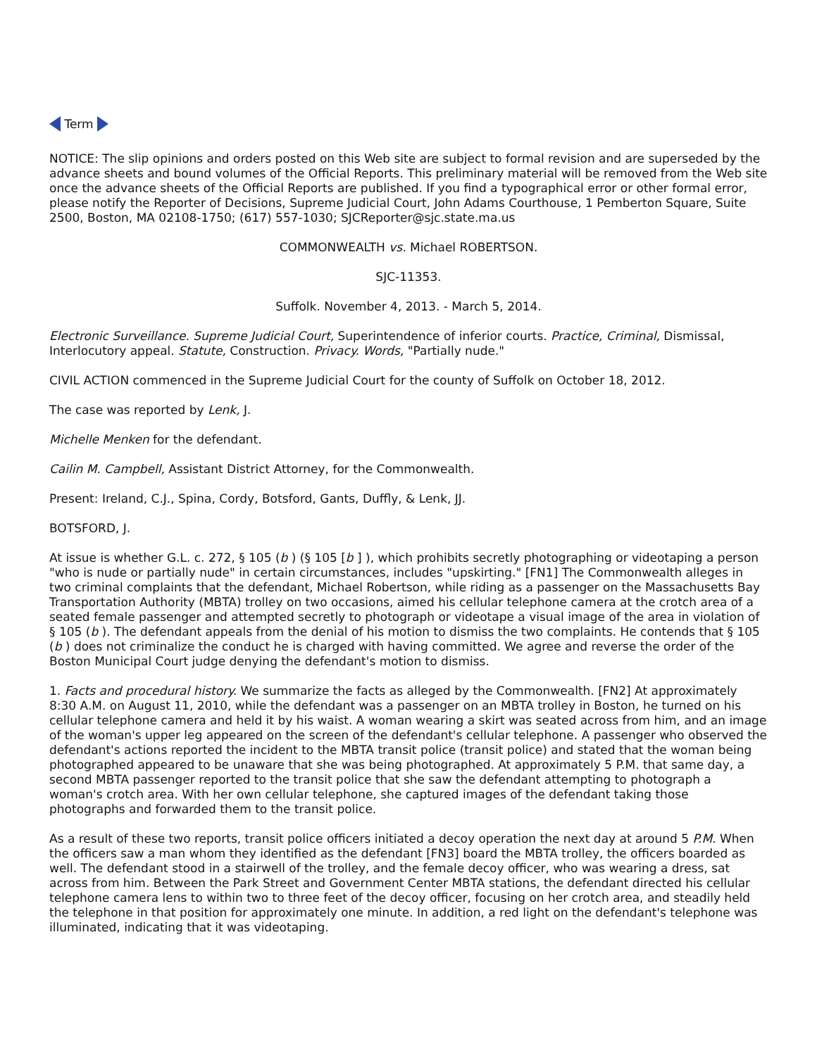Term
NOTICE: The slip opinions and orders posted on this Web site are subject to formal revision and are superseded by the advance sheets and bound volumes of the Official Reports. This preliminary material will be removed from the Web site once the advance sheets of the Official Reports are published. If you find a typographical error or other formal error, please notify the Reporter of Decisions, Supreme Judicial Court, John Adams Courthouse, 1 Pemberton Square, Suite 2500, Boston, MA 02108-1750; (617) 557-1030; SJCReporter@sjc.state.ma.us
COMMONWEALTH vs. Michael ROBERTSON.
SJC-11353.
Suffolk. November 4, 2013. - March 5, 2014.
Electronic Surveillance. Supreme Judicial Court, Superintendence of inferior courts. Practice, Criminal, Dismissal, Interlocutory appeal. Statute, Construction. Privacy. Words, "Partially nude."
CIVIL ACTION commenced in the Supreme Judicial Court for the county of Suffolk on October 18, 2012.
The case was reported by Lenk, J.
Michelle Menken for the defendant.
Cailin M. Campbell, Assistant District Attorney, for the Commonwealth.
Present: Ireland, C.J., Spina, Cordy, Botsford, Gants, Duffly, & Lenk, JJ.
BOTSFORD, J.
At issue is whether G.L. c. 272, § 105 (b ) (§ 105 [b ] ), which prohibits secretly photographing or videotaping a person "who is nude or partially nude" in certain circumstances, includes "upskirting." [FN1] The Commonwealth alleges in two criminal complaints that the defendant, Michael Robertson, while riding as a passenger on the Massachusetts Bay Transportation Authority (MBTA) trolley on two occasions, aimed his cellular telephone camera at the crotch area of a seated female passenger and attempted secretly to photograph or videotape a visual image of the area in violation of § 105 (b ). The defendant appeals from the denial of his motion to dismiss the two complaints. He contends that § 105 (b ) does not criminalize the conduct he is charged with having committed. We agree and reverse the order of the Boston Municipal Court judge denying the defendant's motion to dismiss.
1. Facts and procedural history. We summarize the facts as alleged by the Commonwealth. [FN2] At approximately 8:30 A.M. on August 11, 2010, while the defendant was a passenger on an MBTA trolley in Boston, he turned on his cellular telephone camera and held it by his waist. A woman wearing a skirt was seated across from him, and an image of the woman's upper leg appeared on the screen of the defendant's cellular telephone. A passenger who observed the defendant's actions reported the incident to the MBTA transit police (transit police) and stated that the woman being photographed appeared to be unaware that she was being photographed. At approximately 5 P.M. that same day, a second MBTA passenger reported to the transit police that she saw the defendant attempting to photograph a woman's crotch area. With her own cellular telephone, she captured images of the defendant taking those photographs and forwarded them to the transit police.
As a result of these two reports, transit police officers initiated a decoy operation the next day at around 5 P.M. When the officers saw a man whom they identified as the defendant [FN3] board the MBTA trolley, the officers boarded as well. The defendant stood in a stairwell of the trolley, and the female decoy officer, who was wearing a dress, sat across from him. Between the Park Street and Government Center MBTA stations, the defendant directed his cellular telephone camera lens to within two to three feet of the decoy officer, focusing on her crotch area, and steadily held the telephone in that position for approximately one minute. In addition, a red light on the defendant's telephone was illuminated, indicating that it was videotaping.